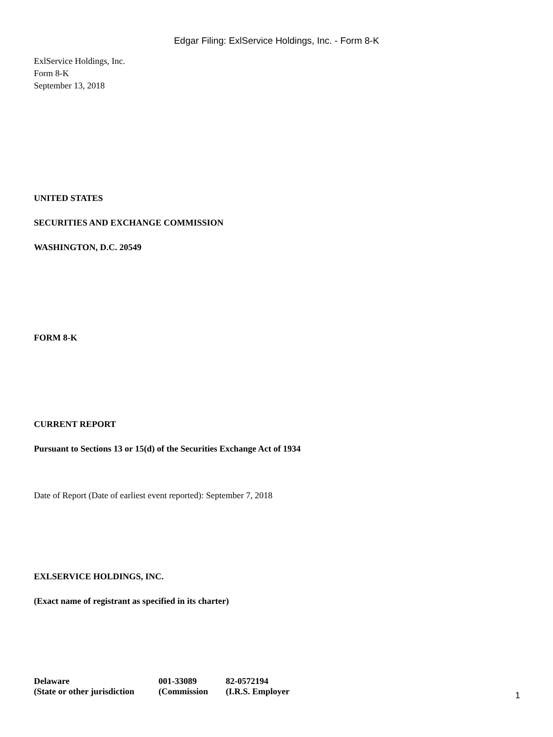Edgar Filing: ExlService Holdings, Inc. - Form 8-K
ExlService Holdings, Inc.
Form 8-K
September 13, 2018
UNITED STATES
SECURITIES AND EXCHANGE COMMISSION
WASHINGTON, D.C. 20549
FORM 8-K
CURRENT REPORT
Pursuant to Sections 13 or 15(d) of the Securities Exchange Act of 1934
Date of Report (Date of earliest event reported): September 7, 2018
EXLSERVICE HOLDINGS, INC.
(Exact name of registrant as specified in its charter)
| Delaware | 001-33089 | 82-0572194 |
| (State or other jurisdiction | (Commission | (I.R.S. Employer |
1